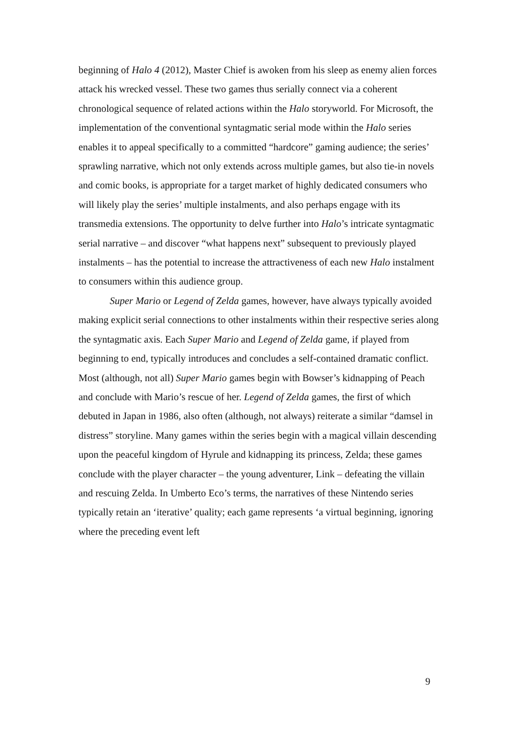beginning of Halo 4 (2012), Master Chief is awoken from his sleep as enemy alien forces attack his wrecked vessel. These two games thus serially connect via a coherent chronological sequence of related actions within the Halo storyworld. For Microsoft, the implementation of the conventional syntagmatic serial mode within the Halo series enables it to appeal specifically to a committed “hardcore” gaming audience; the series’ sprawling narrative, which not only extends across multiple games, but also tie-in novels and comic books, is appropriate for a target market of highly dedicated consumers who will likely play the series’ multiple instalments, and also perhaps engage with its transmedia extensions. The opportunity to delve further into Halo’s intricate syntagmatic serial narrative – and discover “what happens next” subsequent to previously played instalments – has the potential to increase the attractiveness of each new Halo instalment to consumers within this audience group.
Super Mario or Legend of Zelda games, however, have always typically avoided making explicit serial connections to other instalments within their respective series along the syntagmatic axis. Each Super Mario and Legend of Zelda game, if played from beginning to end, typically introduces and concludes a self-contained dramatic conflict. Most (although, not all) Super Mario games begin with Bowser’s kidnapping of Peach and conclude with Mario’s rescue of her. Legend of Zelda games, the first of which debuted in Japan in 1986, also often (although, not always) reiterate a similar “damsel in distress” storyline. Many games within the series begin with a magical villain descending upon the peaceful kingdom of Hyrule and kidnapping its princess, Zelda; these games conclude with the player character – the young adventurer, Link – defeating the villain and rescuing Zelda. In Umberto Eco’s terms, the narratives of these Nintendo series typically retain an ‘iterative’ quality; each game represents ‘a virtual beginning, ignoring where the preceding event left
9